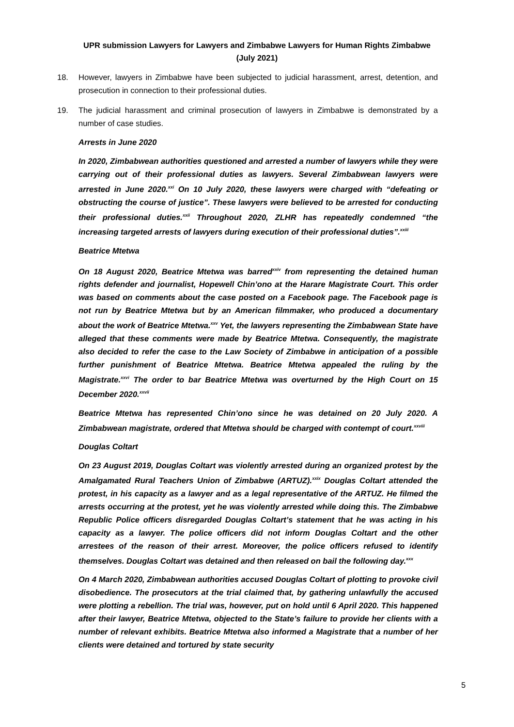UPR submission Lawyers for Lawyers and Zimbabwe Lawyers for Human Rights Zimbabwe (July 2021)
18. However, lawyers in Zimbabwe have been subjected to judicial harassment, arrest, detention, and prosecution in connection to their professional duties.
19. The judicial harassment and criminal prosecution of lawyers in Zimbabwe is demonstrated by a number of case studies.
Arrests in June 2020
In 2020, Zimbabwean authorities questioned and arrested a number of lawyers while they were carrying out of their professional duties as lawyers. Several Zimbabwean lawyers were arrested in June 2020.<sup>xxi</sup> On 10 July 2020, these lawyers were charged with “defeating or obstructing the course of justice”. These lawyers were believed to be arrested for conducting their professional duties.<sup>xxii</sup> Throughout 2020, ZLHR has repeatedly condemned “the increasing targeted arrests of lawyers during execution of their professional duties”.<sup>xxiii</sup>
Beatrice Mtetwa
On 18 August 2020, Beatrice Mtetwa was barred<sup>xxiv</sup> from representing the detained human rights defender and journalist, Hopewell Chin’ono at the Harare Magistrate Court. This order was based on comments about the case posted on a Facebook page. The Facebook page is not run by Beatrice Mtetwa but by an American filmmaker, who produced a documentary about the work of Beatrice Mtetwa.<sup>xxv</sup> Yet, the lawyers representing the Zimbabwean State have alleged that these comments were made by Beatrice Mtetwa. Consequently, the magistrate also decided to refer the case to the Law Society of Zimbabwe in anticipation of a possible further punishment of Beatrice Mtetwa. Beatrice Mtetwa appealed the ruling by the Magistrate.<sup>xxvi</sup> The order to bar Beatrice Mtetwa was overturned by the High Court on 15 December 2020.<sup>xxvii</sup>
Beatrice Mtetwa has represented Chin’ono since he was detained on 20 July 2020. A Zimbabwean magistrate, ordered that Mtetwa should be charged with contempt of court.<sup>xxviii</sup>
Douglas Coltart
On 23 August 2019, Douglas Coltart was violently arrested during an organized protest by the Amalgamated Rural Teachers Union of Zimbabwe (ARTUZ).<sup>xxix</sup> Douglas Coltart attended the protest, in his capacity as a lawyer and as a legal representative of the ARTUZ. He filmed the arrests occurring at the protest, yet he was violently arrested while doing this. The Zimbabwe Republic Police officers disregarded Douglas Coltart’s statement that he was acting in his capacity as a lawyer. The police officers did not inform Douglas Coltart and the other arrestees of the reason of their arrest. Moreover, the police officers refused to identify themselves. Douglas Coltart was detained and then released on bail the following day.<sup>xxx</sup>
On 4 March 2020, Zimbabwean authorities accused Douglas Coltart of plotting to provoke civil disobedience. The prosecutors at the trial claimed that, by gathering unlawfully the accused were plotting a rebellion. The trial was, however, put on hold until 6 April 2020. This happened after their lawyer, Beatrice Mtetwa, objected to the State’s failure to provide her clients with a number of relevant exhibits. Beatrice Mtetwa also informed a Magistrate that a number of her clients were detained and tortured by state security
5